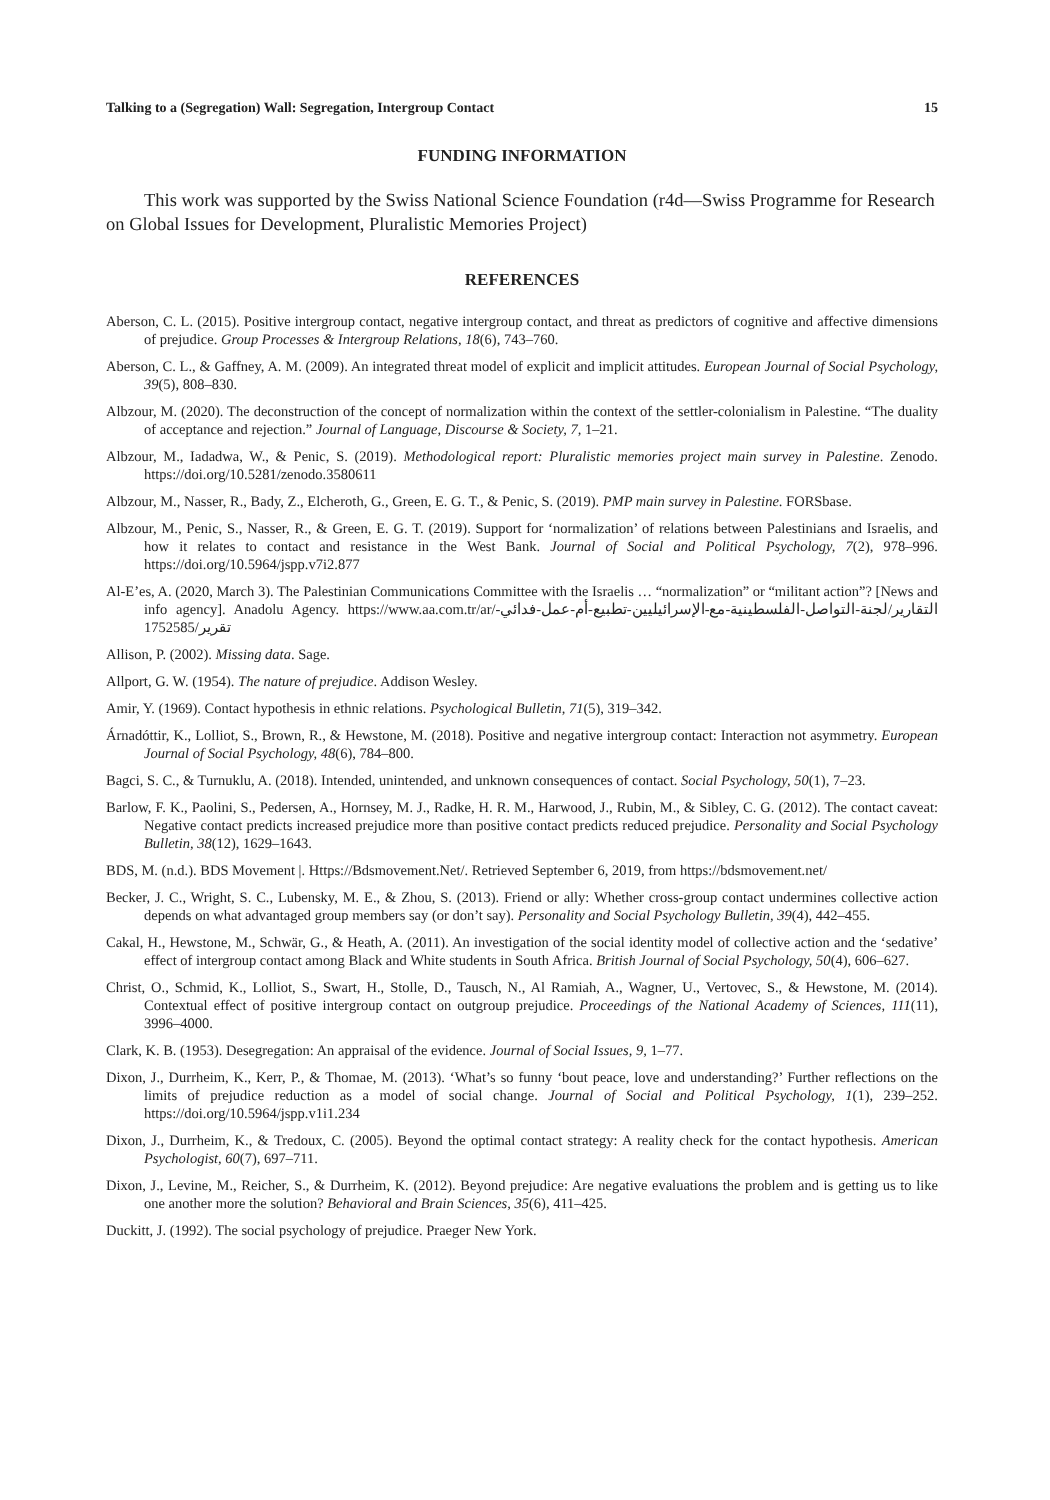Talking to a (Segregation) Wall: Segregation, Intergroup Contact 15
FUNDING INFORMATION
This work was supported by the Swiss National Science Foundation (r4d—Swiss Programme for Research on Global Issues for Development, Pluralistic Memories Project)
REFERENCES
Aberson, C. L. (2015). Positive intergroup contact, negative intergroup contact, and threat as predictors of cognitive and affective dimensions of prejudice. Group Processes & Intergroup Relations, 18(6), 743–760.
Aberson, C. L., & Gaffney, A. M. (2009). An integrated threat model of explicit and implicit attitudes. European Journal of Social Psychology, 39(5), 808–830.
Albzour, M. (2020). The deconstruction of the concept of normalization within the context of the settler-colonialism in Palestine. “The duality of acceptance and rejection.” Journal of Language, Discourse & Society, 7, 1–21.
Albzour, M., Iadadwa, W., & Penic, S. (2019). Methodological report: Pluralistic memories project main survey in Palestine. Zenodo. https://doi.org/10.5281/zenodo.3580611
Albzour, M., Nasser, R., Bady, Z., Elcheroth, G., Green, E. G. T., & Penic, S. (2019). PMP main survey in Palestine. FORSbase.
Albzour, M., Penic, S., Nasser, R., & Green, E. G. T. (2019). Support for ‘normalization’ of relations between Palestinians and Israelis, and how it relates to contact and resistance in the West Bank. Journal of Social and Political Psychology, 7(2), 978–996. https://doi.org/10.5964/jspp.v7i2.877
Al-E’es, A. (2020, March 3). The Palestinian Communications Committee with the Israelis … “normalization” or “militant action”? [News and info agency]. Anadolu Agency. https://www.aa.com.tr/ar/التقارير/لجنة-التواصل-الفلسطينية-مع-الإسرائيليين-تطبيع-أم-عمل-فدائي-تقرير/1752585
Allison, P. (2002). Missing data. Sage.
Allport, G. W. (1954). The nature of prejudice. Addison Wesley.
Amir, Y. (1969). Contact hypothesis in ethnic relations. Psychological Bulletin, 71(5), 319–342.
Árnadóttir, K., Lolliot, S., Brown, R., & Hewstone, M. (2018). Positive and negative intergroup contact: Interaction not asymmetry. European Journal of Social Psychology, 48(6), 784–800.
Bagci, S. C., & Turnuklu, A. (2018). Intended, unintended, and unknown consequences of contact. Social Psychology, 50(1), 7–23.
Barlow, F. K., Paolini, S., Pedersen, A., Hornsey, M. J., Radke, H. R. M., Harwood, J., Rubin, M., & Sibley, C. G. (2012). The contact caveat: Negative contact predicts increased prejudice more than positive contact predicts reduced prejudice. Personality and Social Psychology Bulletin, 38(12), 1629–1643.
BDS, M. (n.d.). BDS Movement |. Https://Bdsmovement.Net/. Retrieved September 6, 2019, from https://bdsmovement.net/
Becker, J. C., Wright, S. C., Lubensky, M. E., & Zhou, S. (2013). Friend or ally: Whether cross-group contact undermines collective action depends on what advantaged group members say (or don’t say). Personality and Social Psychology Bulletin, 39(4), 442–455.
Cakal, H., Hewstone, M., Schwär, G., & Heath, A. (2011). An investigation of the social identity model of collective action and the ‘sedative’ effect of intergroup contact among Black and White students in South Africa. British Journal of Social Psychology, 50(4), 606–627.
Christ, O., Schmid, K., Lolliot, S., Swart, H., Stolle, D., Tausch, N., Al Ramiah, A., Wagner, U., Vertovec, S., & Hewstone, M. (2014). Contextual effect of positive intergroup contact on outgroup prejudice. Proceedings of the National Academy of Sciences, 111(11), 3996–4000.
Clark, K. B. (1953). Desegregation: An appraisal of the evidence. Journal of Social Issues, 9, 1–77.
Dixon, J., Durrheim, K., Kerr, P., & Thomae, M. (2013). ‘What’s so funny ‘bout peace, love and understanding?’ Further reflections on the limits of prejudice reduction as a model of social change. Journal of Social and Political Psychology, 1(1), 239–252. https://doi.org/10.5964/jspp.v1i1.234
Dixon, J., Durrheim, K., & Tredoux, C. (2005). Beyond the optimal contact strategy: A reality check for the contact hypothesis. American Psychologist, 60(7), 697–711.
Dixon, J., Levine, M., Reicher, S., & Durrheim, K. (2012). Beyond prejudice: Are negative evaluations the problem and is getting us to like one another more the solution? Behavioral and Brain Sciences, 35(6), 411–425.
Duckitt, J. (1992). The social psychology of prejudice. Praeger New York.